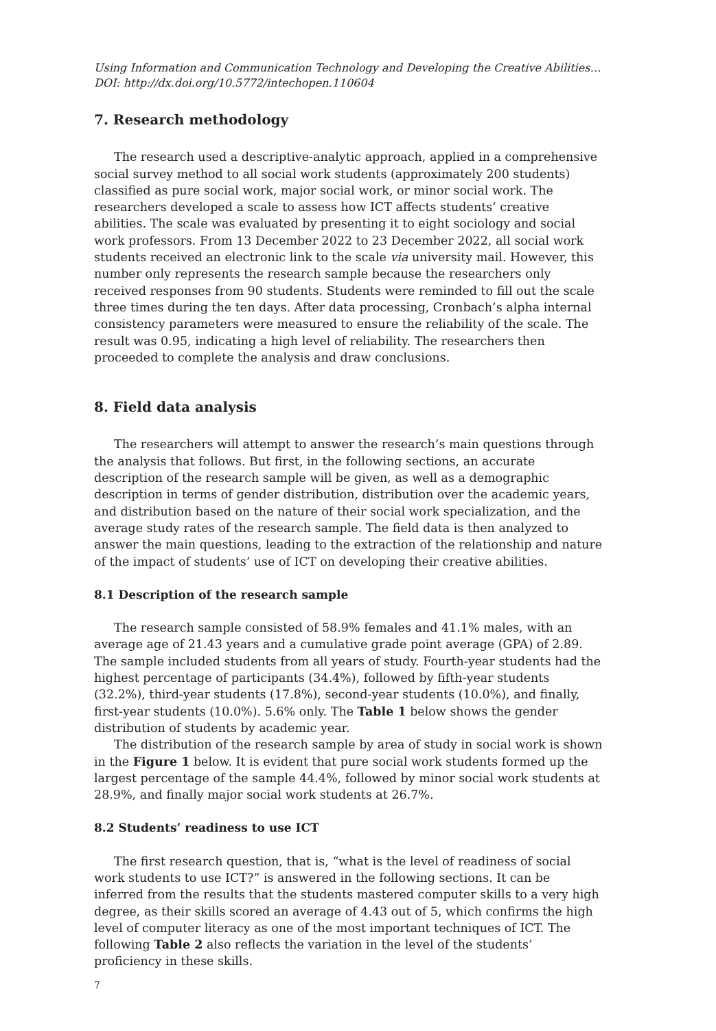Using Information and Communication Technology and Developing the Creative Abilities…
DOI: http://dx.doi.org/10.5772/intechopen.110604
7. Research methodology
The research used a descriptive-analytic approach, applied in a comprehensive social survey method to all social work students (approximately 200 students) classified as pure social work, major social work, or minor social work. The researchers developed a scale to assess how ICT affects students’ creative abilities. The scale was evaluated by presenting it to eight sociology and social work professors. From 13 December 2022 to 23 December 2022, all social work students received an electronic link to the scale via university mail. However, this number only represents the research sample because the researchers only received responses from 90 students. Students were reminded to fill out the scale three times during the ten days. After data processing, Cronbach’s alpha internal consistency parameters were measured to ensure the reliability of the scale. The result was 0.95, indicating a high level of reliability. The researchers then proceeded to complete the analysis and draw conclusions.
8. Field data analysis
The researchers will attempt to answer the research’s main questions through the analysis that follows. But first, in the following sections, an accurate description of the research sample will be given, as well as a demographic description in terms of gender distribution, distribution over the academic years, and distribution based on the nature of their social work specialization, and the average study rates of the research sample. The field data is then analyzed to answer the main questions, leading to the extraction of the relationship and nature of the impact of students’ use of ICT on developing their creative abilities.
8.1 Description of the research sample
The research sample consisted of 58.9% females and 41.1% males, with an average age of 21.43 years and a cumulative grade point average (GPA) of 2.89. The sample included students from all years of study. Fourth-year students had the highest percentage of participants (34.4%), followed by fifth-year students (32.2%), third-year students (17.8%), second-year students (10.0%), and finally, first-year students (10.0%). 5.6% only. The Table 1 below shows the gender distribution of students by academic year.
The distribution of the research sample by area of study in social work is shown in the Figure 1 below. It is evident that pure social work students formed up the largest percentage of the sample 44.4%, followed by minor social work students at 28.9%, and finally major social work students at 26.7%.
8.2 Students’ readiness to use ICT
The first research question, that is, “what is the level of readiness of social work students to use ICT?” is answered in the following sections. It can be inferred from the results that the students mastered computer skills to a very high degree, as their skills scored an average of 4.43 out of 5, which confirms the high level of computer literacy as one of the most important techniques of ICT. The following Table 2 also reflects the variation in the level of the students’ proficiency in these skills.
7